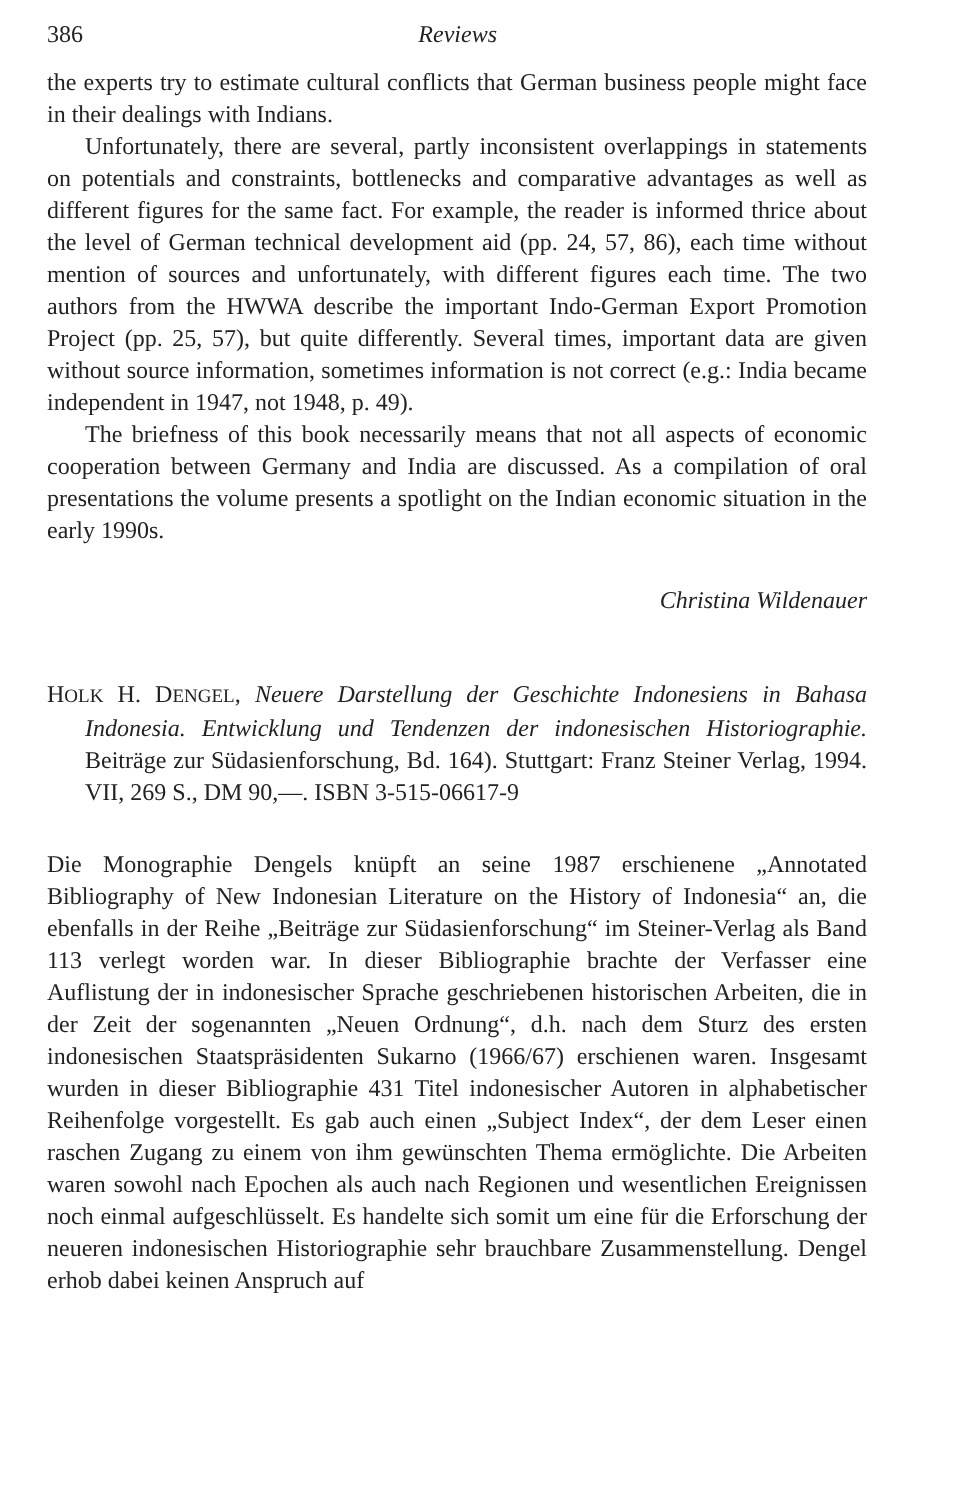386 Reviews
the experts try to estimate cultural conflicts that German business people might face in their dealings with Indians.
Unfortunately, there are several, partly inconsistent overlappings in statements on potentials and constraints, bottlenecks and comparative advantages as well as different figures for the same fact. For example, the reader is informed thrice about the level of German technical development aid (pp. 24, 57, 86), each time without mention of sources and unfortunately, with different figures each time. The two authors from the HWWA describe the important Indo-German Export Promotion Project (pp. 25, 57), but quite differently. Several times, important data are given without source information, sometimes information is not correct (e.g.: India became independent in 1947, not 1948, p. 49).
The briefness of this book necessarily means that not all aspects of economic cooperation between Germany and India are discussed. As a compilation of oral presentations the volume presents a spotlight on the Indian economic situation in the early 1990s.
Christina Wildenauer
HOLK H. DENGEL, Neuere Darstellung der Geschichte Indonesiens in Bahasa Indonesia. Entwicklung und Tendenzen der indonesischen Historiographie. Beiträge zur Südasienforschung, Bd. 164). Stuttgart: Franz Steiner Verlag, 1994. VII, 269 S., DM 90,—. ISBN 3-515-06617-9
Die Monographie Dengels knüpft an seine 1987 erschienene „Annotated Bibliography of New Indonesian Literature on the History of Indonesia“ an, die ebenfalls in der Reihe „Beiträge zur Südasienforschung“ im Steiner-Verlag als Band 113 verlegt worden war. In dieser Bibliographie brachte der Verfasser eine Auflistung der in indonesischer Sprache geschriebenen historischen Arbeiten, die in der Zeit der sogenannten „Neuen Ordnung“, d.h. nach dem Sturz des ersten indonesischen Staatspräsidenten Sukarno (1966/67) erschienen waren. Insgesamt wurden in dieser Bibliographie 431 Titel indonesischer Autoren in alphabetischer Reihenfolge vorgestellt. Es gab auch einen „Subject Index“, der dem Leser einen raschen Zugang zu einem von ihm gewünschten Thema ermöglichte. Die Arbeiten waren sowohl nach Epochen als auch nach Regionen und wesentlichen Ereignissen noch einmal aufgeschlüsselt. Es handelte sich somit um eine für die Erforschung der neueren indonesischen Historiographie sehr brauchbare Zusammenstellung. Dengel erhob dabei keinen Anspruch auf